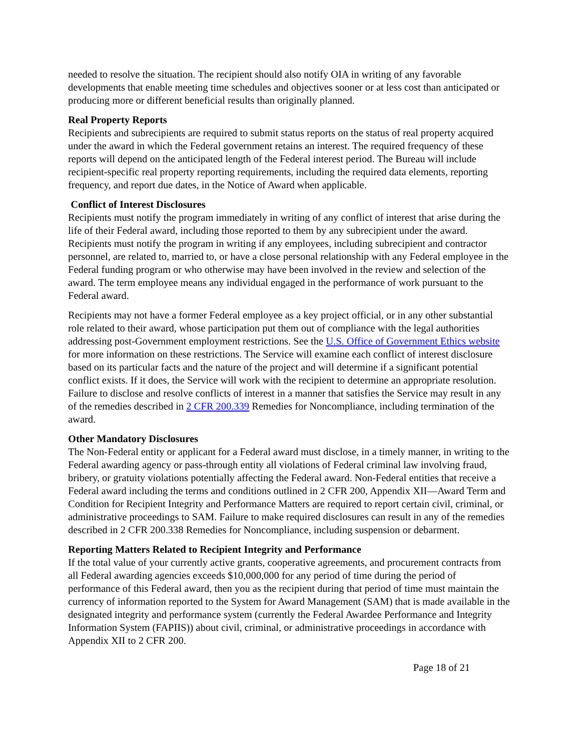needed to resolve the situation. The recipient should also notify OIA in writing of any favorable developments that enable meeting time schedules and objectives sooner or at less cost than anticipated or producing more or different beneficial results than originally planned.
Real Property Reports
Recipients and subrecipients are required to submit status reports on the status of real property acquired under the award in which the Federal government retains an interest. The required frequency of these reports will depend on the anticipated length of the Federal interest period. The Bureau will include recipient-specific real property reporting requirements, including the required data elements, reporting frequency, and report due dates, in the Notice of Award when applicable.
Conflict of Interest Disclosures
Recipients must notify the program immediately in writing of any conflict of interest that arise during the life of their Federal award, including those reported to them by any subrecipient under the award. Recipients must notify the program in writing if any employees, including subrecipient and contractor personnel, are related to, married to, or have a close personal relationship with any Federal employee in the Federal funding program or who otherwise may have been involved in the review and selection of the award. The term employee means any individual engaged in the performance of work pursuant to the Federal award.
Recipients may not have a former Federal employee as a key project official, or in any other substantial role related to their award, whose participation put them out of compliance with the legal authorities addressing post-Government employment restrictions. See the U.S. Office of Government Ethics website for more information on these restrictions. The Service will examine each conflict of interest disclosure based on its particular facts and the nature of the project and will determine if a significant potential conflict exists. If it does, the Service will work with the recipient to determine an appropriate resolution. Failure to disclose and resolve conflicts of interest in a manner that satisfies the Service may result in any of the remedies described in 2 CFR 200.339 Remedies for Noncompliance, including termination of the award.
Other Mandatory Disclosures
The Non-Federal entity or applicant for a Federal award must disclose, in a timely manner, in writing to the Federal awarding agency or pass-through entity all violations of Federal criminal law involving fraud, bribery, or gratuity violations potentially affecting the Federal award. Non-Federal entities that receive a Federal award including the terms and conditions outlined in 2 CFR 200, Appendix XII—Award Term and Condition for Recipient Integrity and Performance Matters are required to report certain civil, criminal, or administrative proceedings to SAM. Failure to make required disclosures can result in any of the remedies described in 2 CFR 200.338 Remedies for Noncompliance, including suspension or debarment.
Reporting Matters Related to Recipient Integrity and Performance
If the total value of your currently active grants, cooperative agreements, and procurement contracts from all Federal awarding agencies exceeds $10,000,000 for any period of time during the period of performance of this Federal award, then you as the recipient during that period of time must maintain the currency of information reported to the System for Award Management (SAM) that is made available in the designated integrity and performance system (currently the Federal Awardee Performance and Integrity Information System (FAPIIS)) about civil, criminal, or administrative proceedings in accordance with Appendix XII to 2 CFR 200.
Page 18 of 21